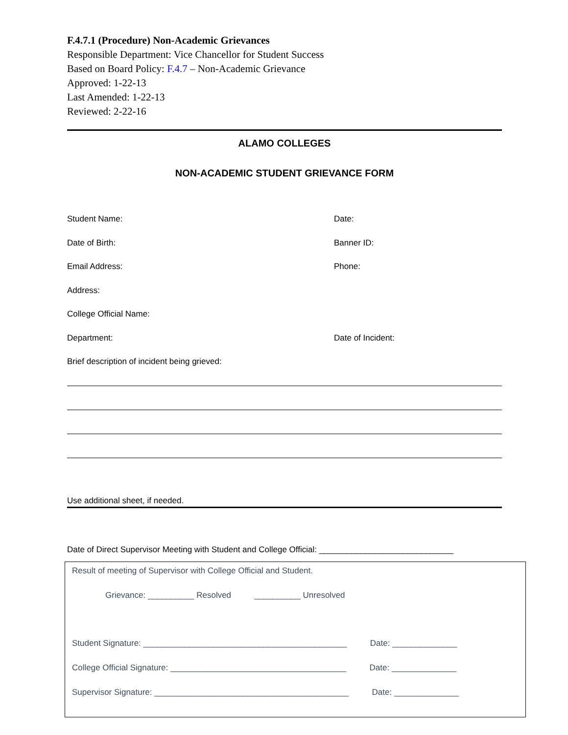F.4.7.1 (Procedure) Non-Academic Grievances
Responsible Department: Vice Chancellor for Student Success
Based on Board Policy: F.4.7 – Non-Academic Grievance
Approved: 1-22-13
Last Amended: 1-22-13
Reviewed: 2-22-16
ALAMO COLLEGES
NON-ACADEMIC STUDENT GRIEVANCE FORM
Student Name: Date:
Date of Birth: Banner ID:
Email Address: Phone:
Address:
College Official Name:
Department: Date of Incident:
Brief description of incident being grieved:
Use additional sheet, if needed.
Date of Direct Supervisor Meeting with Student and College Official: _____________________________
Result of meeting of Supervisor with College Official and Student.
Grievance: __________ Resolved __________ Unresolved
Student Signature: ____________________________________________ Date: ______________
College Official Signature: ______________________________________ Date: ______________
Supervisor Signature: __________________________________________ Date: ______________